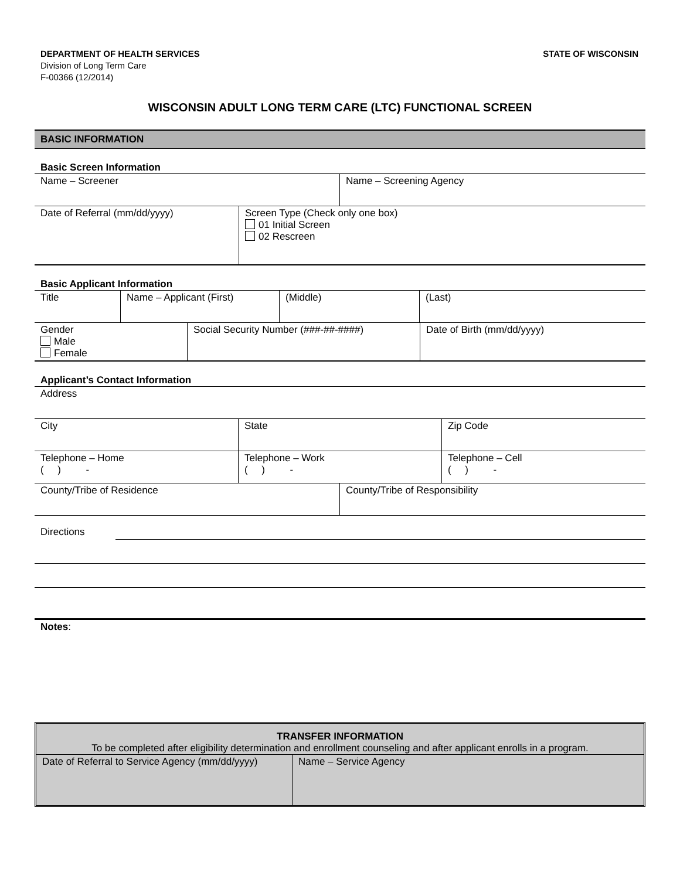DEPARTMENT OF HEALTH SERVICES
Division of Long Term Care
F-00366 (12/2014)
STATE OF WISCONSIN
WISCONSIN ADULT LONG TERM CARE (LTC) FUNCTIONAL SCREEN
BASIC INFORMATION
Basic Screen Information
| Name – Screener | Name – Screening Agency |
| Date of Referral (mm/dd/yyyy) | Screen Type (Check only one box) 01 Initial Screen 02 Rescreen |
Basic Applicant Information
| Title | Name – Applicant (First) | (Middle) | (Last) |
| Gender Male Female | Social Security Number (###-##-####) | Date of Birth (mm/dd/yyyy) |
Applicant’s Contact Information
| Address |
| City | State | Zip Code |
| Telephone – Home ( ) - | Telephone – Work ( ) - | Telephone – Cell ( ) - |
| County/Tribe of Residence | County/Tribe of Responsibility |
Directions
Notes:
TRANSFER INFORMATION
To be completed after eligibility determination and enrollment counseling and after applicant enrolls in a program.
| Date of Referral to Service Agency (mm/dd/yyyy) | Name – Service Agency |